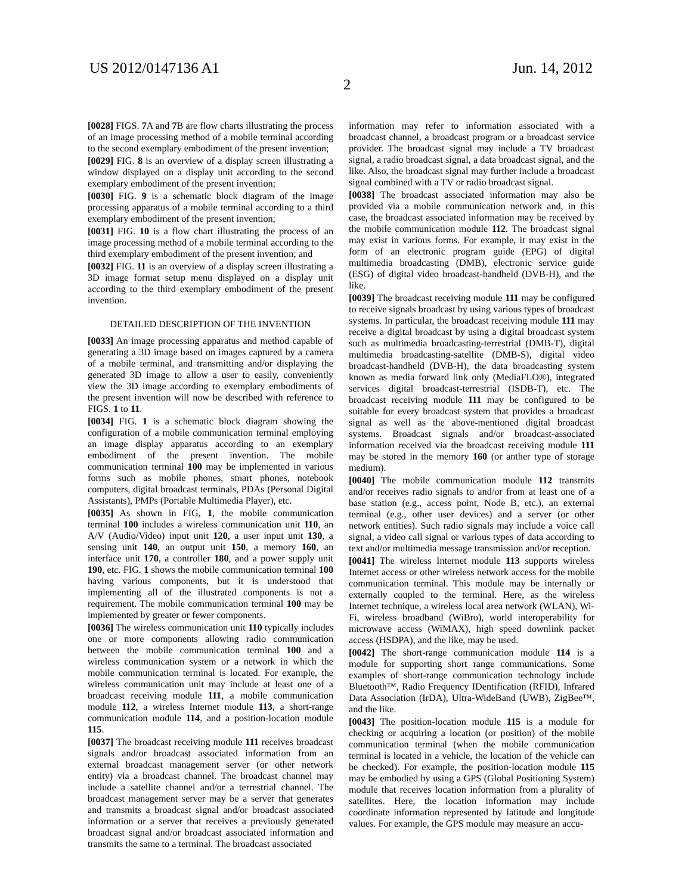US 2012/0147136 A1 Jun. 14, 2012
2
[0028] FIGS. 7 A and 7 B are flow charts illustrating the process of an image processing method of a mobile terminal according to the second exemplary embodiment of the present invention;
[0029] FIG. 8 is an overview of a display screen illustrating a window displayed on a display unit according to the second exemplary embodiment of the present invention;
[0030] FIG. 9 is a schematic block diagram of the image processing apparatus of a mobile terminal according to a third exemplary embodiment of the present invention;
[0031] FIG. 10 is a flow chart illustrating the process of an image processing method of a mobile terminal according to the third exemplary embodiment of the present invention; and
[0032] FIG. 11 is an overview of a display screen illustrating a 3D image format setup menu displayed on a display unit according to the third exemplary embodiment of the present invention.
DETAILED DESCRIPTION OF THE INVENTION
[0033] An image processing apparatus and method capable of generating a 3D image based on images captured by a camera of a mobile terminal, and transmitting and/or displaying the generated 3D image to allow a user to easily, conveniently view the 3D image according to exemplary embodiments of the present invention will now be described with reference to FIGS. 1 to 11.
[0034] FIG. 1 is a schematic block diagram showing the configuration of a mobile communication terminal employing an image display apparatus according to an exemplary embodiment of the present invention. The mobile communication terminal 100 may be implemented in various forms such as mobile phones, smart phones, notebook computers, digital broadcast terminals, PDAs (Personal Digital Assistants), PMPs (Portable Multimedia Player), etc.
[0035] As shown in FIG, 1, the mobile communication terminal 100 includes a wireless communication unit 110, an A/V (Audio/Video) input unit 120, a user input unit 130, a sensing unit 140, an output unit 150, a memory 160, an interface unit 170, a controller 180, and a power supply unit 190, etc. FIG. 1 shows the mobile communication terminal 100 having various components, but it is understood that implementing all of the illustrated components is not a requirement. The mobile communication terminal 100 may be implemented by greater or fewer components.
[0036] The wireless communication unit 110 typically includes one or more components allowing radio communication between the mobile communication terminal 100 and a wireless communication system or a network in which the mobile communication terminal is located. For example, the wireless communication unit may include at least one of a broadcast receiving module 111, a mobile communication module 112, a wireless Internet module 113, a short-range communication module 114, and a position-location module 115.
[0037] The broadcast receiving module 111 receives broadcast signals and/or broadcast associated information from an external broadcast management server (or other network entity) via a broadcast channel. The broadcast channel may include a satellite channel and/or a terrestrial channel. The broadcast management server may be a server that generates and transmits a broadcast signal and/or broadcast associated information or a server that receives a previously generated broadcast signal and/or broadcast associated information and transmits the same to a terminal. The broadcast associated
information may refer to information associated with a broadcast channel, a broadcast program or a broadcast service provider. The broadcast signal may include a TV broadcast signal, a radio broadcast signal, a data broadcast signal, and the like. Also, the broadcast signal may further include a broadcast signal combined with a TV or radio broadcast signal.
[0038] The broadcast associated information may also be provided via a mobile communication network and, in this case, the broadcast associated information may be received by the mobile communication module 112. The broadcast signal may exist in various forms. For example, it may exist in the form of an electronic program guide (EPG) of digital multimedia broadcasting (DMB), electronic service guide (ESG) of digital video broadcast-handheld (DVB-H), and the like.
[0039] The broadcast receiving module 111 may be configured to receive signals broadcast by using various types of broadcast systems. In particular, the broadcast receiving module 111 may receive a digital broadcast by using a digital broadcast system such as multimedia broadcasting-terrestrial (DMB-T), digital multimedia broadcasting-satellite (DMB-S), digital video broadcast-handheld (DVB-H), the data broadcasting system known as media forward link only (MediaFLO®), integrated services digital broadcast-terrestrial (ISDB-T), etc. The broadcast receiving module 111 may be configured to be suitable for every broadcast system that provides a broadcast signal as well as the above-mentioned digital broadcast systems. Broadcast signals and/or broadcast-associated information received via the broadcast receiving module 111 may be stored in the memory 160 (or anther type of storage medium).
[0040] The mobile communication module 112 transmits and/or receives radio signals to and/or from at least one of a base station (e.g., access point, Node B, etc.), an external terminal (e.g., other user devices) and a server (or other network entities). Such radio signals may include a voice call signal, a video call signal or various types of data according to text and/or multimedia message transmission and/or reception.
[0041] The wireless Internet module 113 supports wireless Internet access or other wireless network access for the mobile communication terminal. This module may be internally or externally coupled to the terminal. Here, as the wireless Internet technique, a wireless local area network (WLAN), Wi-Fi, wireless broadband (WiBro), world interoperability for microwave access (WiMAX), high speed downlink packet access (HSDPA), and the like, may be used.
[0042] The short-range communication module 114 is a module for supporting short range communications. Some examples of short-range communication technology include Bluetooth™, Radio Frequency IDentification (RFID), Infrared Data Association (IrDA), Ultra-WideBand (UWB), ZigBee™, and the like.
[0043] The position-location module 115 is a module for checking or acquiring a location (or position) of the mobile communication terminal (when the mobile communication terminal is located in a vehicle, the location of the vehicle can be checked). For example, the position-location module 115 may be embodied by using a GPS (Global Positioning System) module that receives location information from a plurality of satellites. Here, the location information may include coordinate information represented by latitude and longitude values. For example, the GPS module may measure an accu-